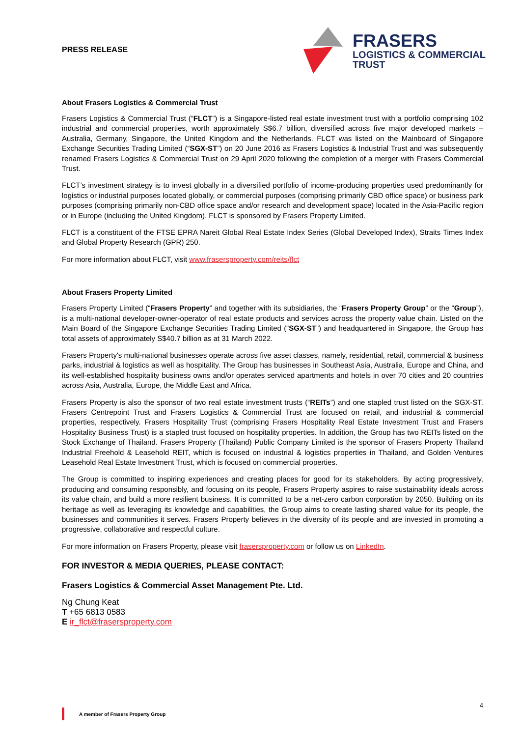PRESS RELEASE
FRASERS
LOGISTICS & COMMERCIAL
TRUST
About Frasers Logistics & Commercial Trust
Frasers Logistics & Commercial Trust (“FLCT”) is a Singapore-listed real estate investment trust with a portfolio comprising 102 industrial and commercial properties, worth approximately S$6.7 billion, diversified across five major developed markets – Australia, Germany, Singapore, the United Kingdom and the Netherlands. FLCT was listed on the Mainboard of Singapore Exchange Securities Trading Limited (“SGX-ST”) on 20 June 2016 as Frasers Logistics & Industrial Trust and was subsequently renamed Frasers Logistics & Commercial Trust on 29 April 2020 following the completion of a merger with Frasers Commercial Trust.
FLCT’s investment strategy is to invest globally in a diversified portfolio of income-producing properties used predominantly for logistics or industrial purposes located globally, or commercial purposes (comprising primarily CBD office space) or business park purposes (comprising primarily non-CBD office space and/or research and development space) located in the Asia-Pacific region or in Europe (including the United Kingdom). FLCT is sponsored by Frasers Property Limited.
FLCT is a constituent of the FTSE EPRA Nareit Global Real Estate Index Series (Global Developed Index), Straits Times Index and Global Property Research (GPR) 250.
For more information about FLCT, visit www.frasersproperty.com/reits/flct
About Frasers Property Limited
Frasers Property Limited (“Frasers Property” and together with its subsidiaries, the “Frasers Property Group” or the “Group”), is a multi-national developer-owner-operator of real estate products and services across the property value chain. Listed on the Main Board of the Singapore Exchange Securities Trading Limited (“SGX-ST”) and headquartered in Singapore, the Group has total assets of approximately S$40.7 billion as at 31 March 2022.
Frasers Property's multi-national businesses operate across five asset classes, namely, residential, retail, commercial & business parks, industrial & logistics as well as hospitality. The Group has businesses in Southeast Asia, Australia, Europe and China, and its well-established hospitality business owns and/or operates serviced apartments and hotels in over 70 cities and 20 countries across Asia, Australia, Europe, the Middle East and Africa.
Frasers Property is also the sponsor of two real estate investment trusts (“REITs”) and one stapled trust listed on the SGX-ST. Frasers Centrepoint Trust and Frasers Logistics & Commercial Trust are focused on retail, and industrial & commercial properties, respectively. Frasers Hospitality Trust (comprising Frasers Hospitality Real Estate Investment Trust and Frasers Hospitality Business Trust) is a stapled trust focused on hospitality properties. In addition, the Group has two REITs listed on the Stock Exchange of Thailand. Frasers Property (Thailand) Public Company Limited is the sponsor of Frasers Property Thailand Industrial Freehold & Leasehold REIT, which is focused on industrial & logistics properties in Thailand, and Golden Ventures Leasehold Real Estate Investment Trust, which is focused on commercial properties.
The Group is committed to inspiring experiences and creating places for good for its stakeholders. By acting progressively, producing and consuming responsibly, and focusing on its people, Frasers Property aspires to raise sustainability ideals across its value chain, and build a more resilient business. It is committed to be a net-zero carbon corporation by 2050. Building on its heritage as well as leveraging its knowledge and capabilities, the Group aims to create lasting shared value for its people, the businesses and communities it serves. Frasers Property believes in the diversity of its people and are invested in promoting a progressive, collaborative and respectful culture.
For more information on Frasers Property, please visit frasersproperty.com or follow us on LinkedIn.
FOR INVESTOR & MEDIA QUERIES, PLEASE CONTACT:
Frasers Logistics & Commercial Asset Management Pte. Ltd.
Ng Chung Keat
T +65 6813 0583
E ir_flct@frasersproperty.com
4
A member of Frasers Property Group